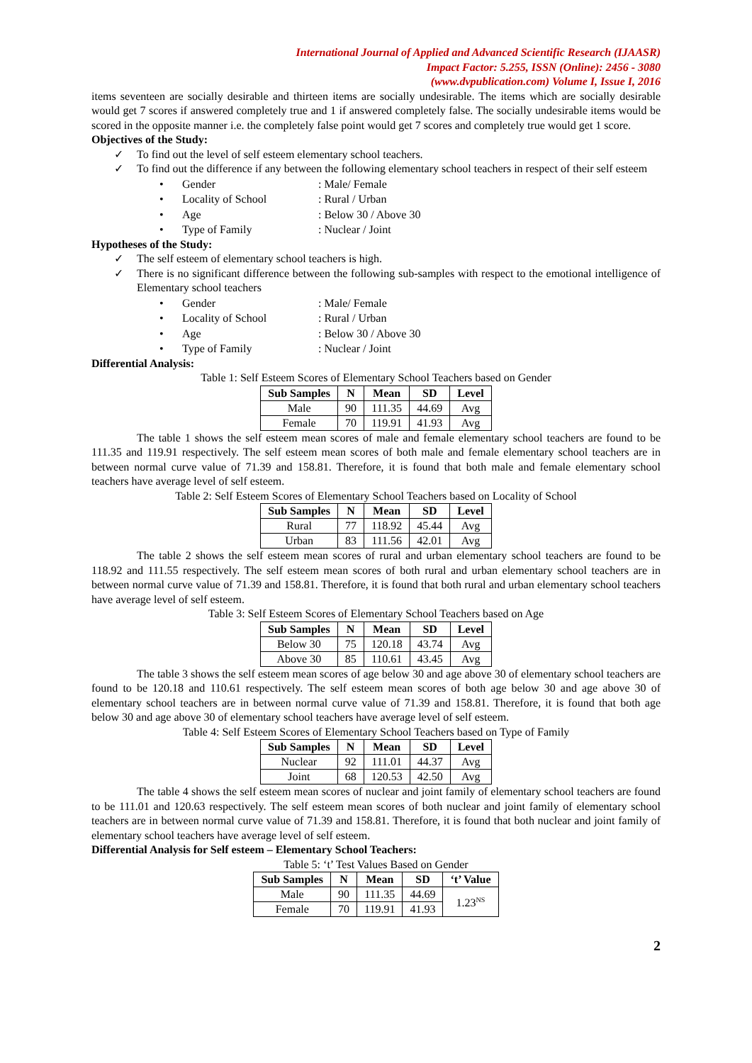International Journal of Applied and Advanced Scientific Research (IJAASR)
Impact Factor: 5.255, ISSN (Online): 2456 - 3080
(www.dvpublication.com) Volume I, Issue I, 2016
items seventeen are socially desirable and thirteen items are socially undesirable. The items which are socially desirable would get 7 scores if answered completely true and 1 if answered completely false. The socially undesirable items would be scored in the opposite manner i.e. the completely false point would get 7 scores and completely true would get 1 score.
Objectives of the Study:
✓ To find out the level of self esteem elementary school teachers.
✓ To find out the difference if any between the following elementary school teachers in respect of their self esteem
| • | Gender | : Male/ Female |
| • | Locality of School | : Rural / Urban |
| • | Age | : Below 30 / Above 30 |
| • | Type of Family | : Nuclear / Joint |
Hypotheses of the Study:
✓ The self esteem of elementary school teachers is high.
✓ There is no significant difference between the following sub-samples with respect to the emotional intelligence of Elementary school teachers
| • | Gender | : Male/ Female |
| • | Locality of School | : Rural / Urban |
| • | Age | : Below 30 / Above 30 |
| • | Type of Family | : Nuclear / Joint |
Differential Analysis:
Table 1: Self Esteem Scores of Elementary School Teachers based on Gender
| Sub Samples | N | Mean | SD | Level |
| --- | --- | --- | --- | --- |
| Male | 90 | 111.35 | 44.69 | Avg |
| Female | 70 | 119.91 | 41.93 | Avg |
The table 1 shows the self esteem mean scores of male and female elementary school teachers are found to be 111.35 and 119.91 respectively. The self esteem mean scores of both male and female elementary school teachers are in between normal curve value of 71.39 and 158.81. Therefore, it is found that both male and female elementary school teachers have average level of self esteem.
Table 2: Self Esteem Scores of Elementary School Teachers based on Locality of School
| Sub Samples | N | Mean | SD | Level |
| --- | --- | --- | --- | --- |
| Rural | 77 | 118.92 | 45.44 | Avg |
| Urban | 83 | 111.56 | 42.01 | Avg |
The table 2 shows the self esteem mean scores of rural and urban elementary school teachers are found to be 118.92 and 111.55 respectively. The self esteem mean scores of both rural and urban elementary school teachers are in between normal curve value of 71.39 and 158.81. Therefore, it is found that both rural and urban elementary school teachers have average level of self esteem.
Table 3: Self Esteem Scores of Elementary School Teachers based on Age
| Sub Samples | N | Mean | SD | Level |
| --- | --- | --- | --- | --- |
| Below 30 | 75 | 120.18 | 43.74 | Avg |
| Above 30 | 85 | 110.61 | 43.45 | Avg |
The table 3 shows the self esteem mean scores of age below 30 and age above 30 of elementary school teachers are found to be 120.18 and 110.61 respectively. The self esteem mean scores of both age below 30 and age above 30 of elementary school teachers are in between normal curve value of 71.39 and 158.81. Therefore, it is found that both age below 30 and age above 30 of elementary school teachers have average level of self esteem.
Table 4: Self Esteem Scores of Elementary School Teachers based on Type of Family
| Sub Samples | N | Mean | SD | Level |
| --- | --- | --- | --- | --- |
| Nuclear | 92 | 111.01 | 44.37 | Avg |
| Joint | 68 | 120.53 | 42.50 | Avg |
The table 4 shows the self esteem mean scores of nuclear and joint family of elementary school teachers are found to be 111.01 and 120.63 respectively. The self esteem mean scores of both nuclear and joint family of elementary school teachers are in between normal curve value of 71.39 and 158.81. Therefore, it is found that both nuclear and joint family of elementary school teachers have average level of self esteem.
Differential Analysis for Self esteem – Elementary School Teachers:
Table 5: ‘t’ Test Values Based on Gender
| Sub Samples | N | Mean | SD | ‘t’ Value |
| --- | --- | --- | --- | --- |
| Male | 90 | 111.35 | 44.69 | 1.23<sup>NS</sup> |
| Female | 70 | 119.91 | 41.93 | |
2